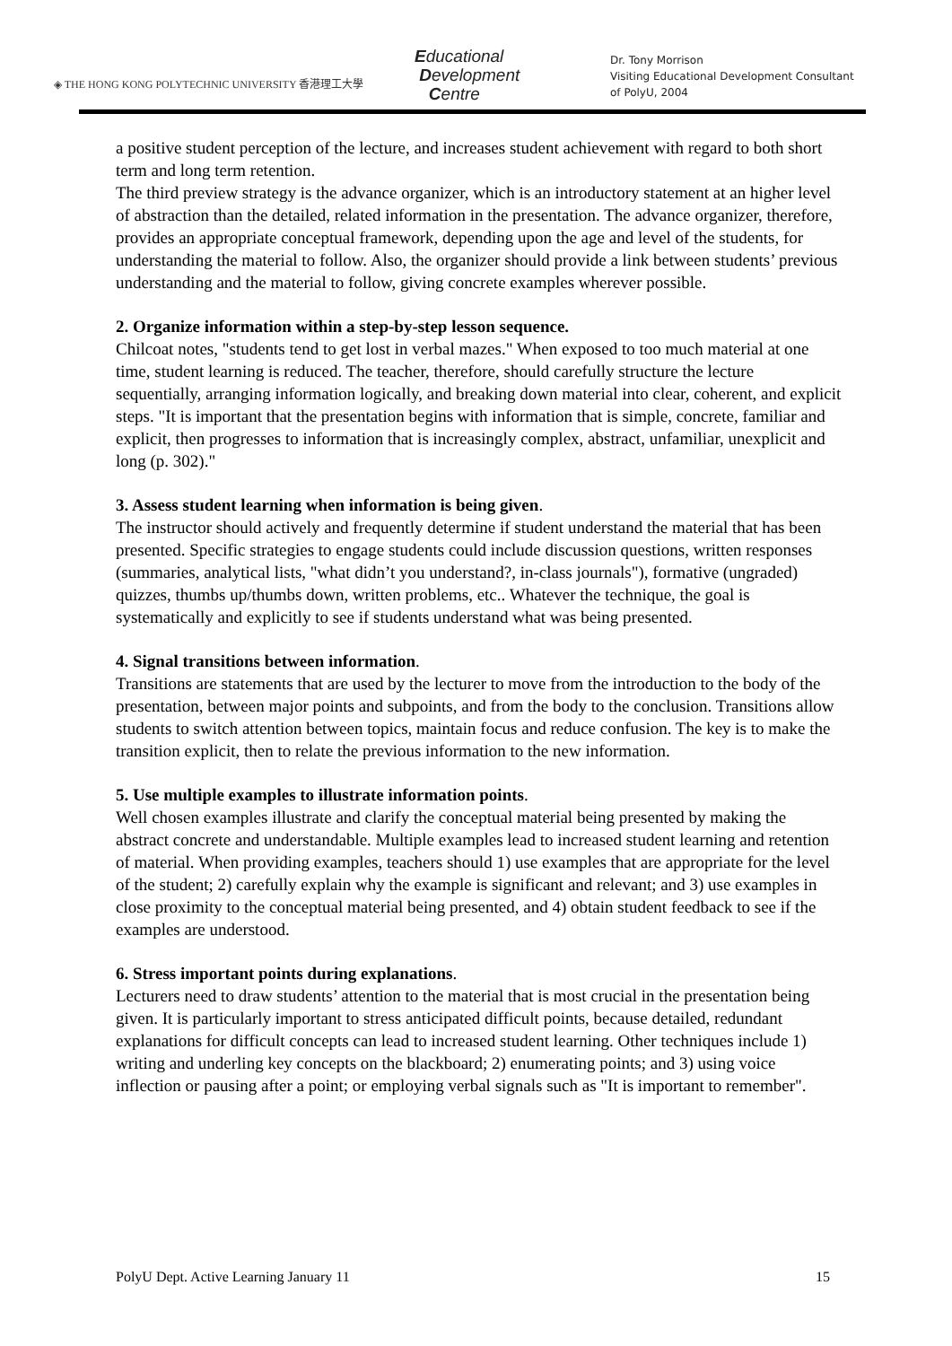◈ THE HONG KONG POLYTECHNIC UNIVERSITY 香港理工大學
Educational
Development
Centre
Dr. Tony Morrison
Visiting Educational Development Consultant
of PolyU, 2004
a positive student perception of the lecture, and increases student achievement with regard to both short term and long term retention.
The third preview strategy is the advance organizer, which is an introductory statement at an higher level of abstraction than the detailed, related information in the presentation. The advance organizer, therefore, provides an appropriate conceptual framework, depending upon the age and level of the students, for understanding the material to follow. Also, the organizer should provide a link between students’ previous understanding and the material to follow, giving concrete examples wherever possible.
2. Organize information within a step-by-step lesson sequence.
Chilcoat notes, "students tend to get lost in verbal mazes." When exposed to too much material at one time, student learning is reduced. The teacher, therefore, should carefully structure the lecture sequentially, arranging information logically, and breaking down material into clear, coherent, and explicit steps. "It is important that the presentation begins with information that is simple, concrete, familiar and explicit, then progresses to information that is increasingly complex, abstract, unfamiliar, unexplicit and long (p. 302)."
3. Assess student learning when information is being given.
The instructor should actively and frequently determine if student understand the material that has been presented. Specific strategies to engage students could include discussion questions, written responses (summaries, analytical lists, "what didn’t you understand?, in-class journals"), formative (ungraded) quizzes, thumbs up/thumbs down, written problems, etc.. Whatever the technique, the goal is systematically and explicitly to see if students understand what was being presented.
4. Signal transitions between information.
Transitions are statements that are used by the lecturer to move from the introduction to the body of the presentation, between major points and subpoints, and from the body to the conclusion. Transitions allow students to switch attention between topics, maintain focus and reduce confusion. The key is to make the transition explicit, then to relate the previous information to the new information.
5. Use multiple examples to illustrate information points.
Well chosen examples illustrate and clarify the conceptual material being presented by making the abstract concrete and understandable. Multiple examples lead to increased student learning and retention of material. When providing examples, teachers should 1) use examples that are appropriate for the level of the student; 2) carefully explain why the example is significant and relevant; and 3) use examples in close proximity to the conceptual material being presented, and 4) obtain student feedback to see if the examples are understood.
6. Stress important points during explanations.
Lecturers need to draw students’ attention to the material that is most crucial in the presentation being given. It is particularly important to stress anticipated difficult points, because detailed, redundant explanations for difficult concepts can lead to increased student learning. Other techniques include 1) writing and underling key concepts on the blackboard; 2) enumerating points; and 3) using voice inflection or pausing after a point; or employing verbal signals such as "It is important to remember".
PolyU Dept. Active Learning January 11 15